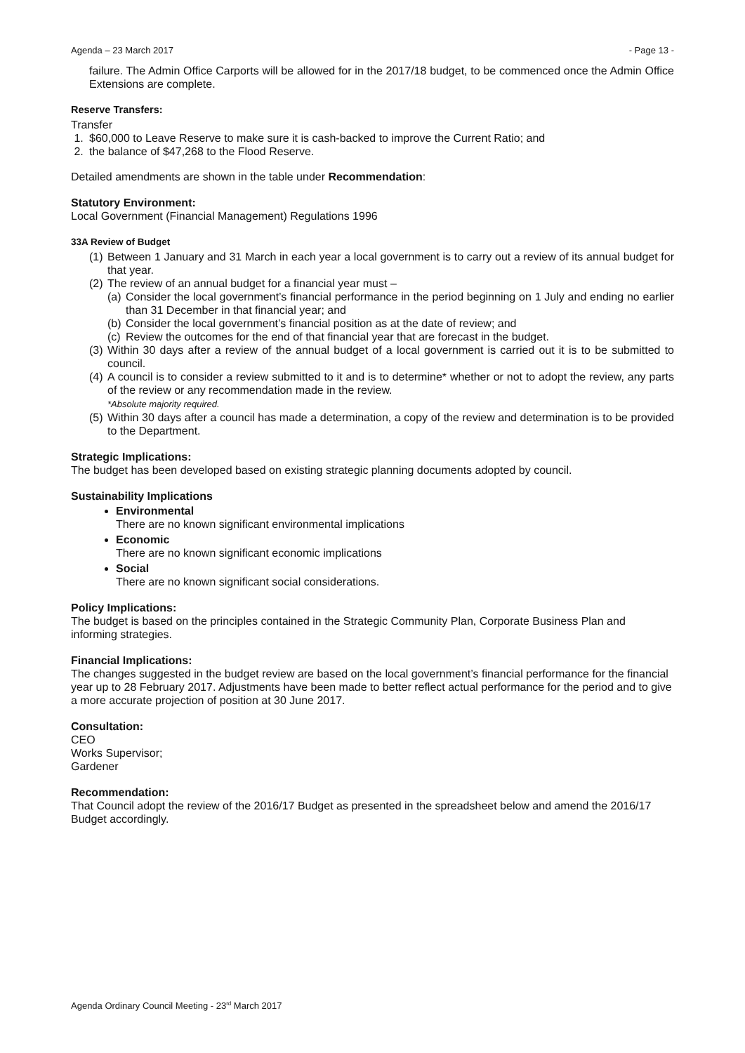Agenda – 23 March 2017 - Page 13 -
failure. The Admin Office Carports will be allowed for in the 2017/18 budget, to be commenced once the Admin Office Extensions are complete.
Reserve Transfers:
Transfer
1. $60,000 to Leave Reserve to make sure it is cash-backed to improve the Current Ratio; and
2. the balance of $47,268 to the Flood Reserve.
Detailed amendments are shown in the table under Recommendation:
Statutory Environment:
Local Government (Financial Management) Regulations 1996
33A Review of Budget
(1) Between 1 January and 31 March in each year a local government is to carry out a review of its annual budget for that year.
(2) The review of an annual budget for a financial year must –
(a) Consider the local government’s financial performance in the period beginning on 1 July and ending no earlier than 31 December in that financial year; and
(b) Consider the local government’s financial position as at the date of review; and
(c) Review the outcomes for the end of that financial year that are forecast in the budget.
(3) Within 30 days after a review of the annual budget of a local government is carried out it is to be submitted to council.
(4) A council is to consider a review submitted to it and is to determine* whether or not to adopt the review, any parts of the review or any recommendation made in the review.
*Absolute majority required.
(5) Within 30 days after a council has made a determination, a copy of the review and determination is to be provided to the Department.
Strategic Implications:
The budget has been developed based on existing strategic planning documents adopted by council.
Sustainability Implications
Environmental
There are no known significant environmental implications
Economic
There are no known significant economic implications
Social
There are no known significant social considerations.
Policy Implications:
The budget is based on the principles contained in the Strategic Community Plan, Corporate Business Plan and informing strategies.
Financial Implications:
The changes suggested in the budget review are based on the local government’s financial performance for the financial year up to 28 February 2017. Adjustments have been made to better reflect actual performance for the period and to give a more accurate projection of position at 30 June 2017.
Consultation:
CEO
Works Supervisor;
Gardener
Recommendation:
That Council adopt the review of the 2016/17 Budget as presented in the spreadsheet below and amend the 2016/17 Budget accordingly.
Agenda Ordinary Council Meeting - 23<sup>rd</sup> March 2017